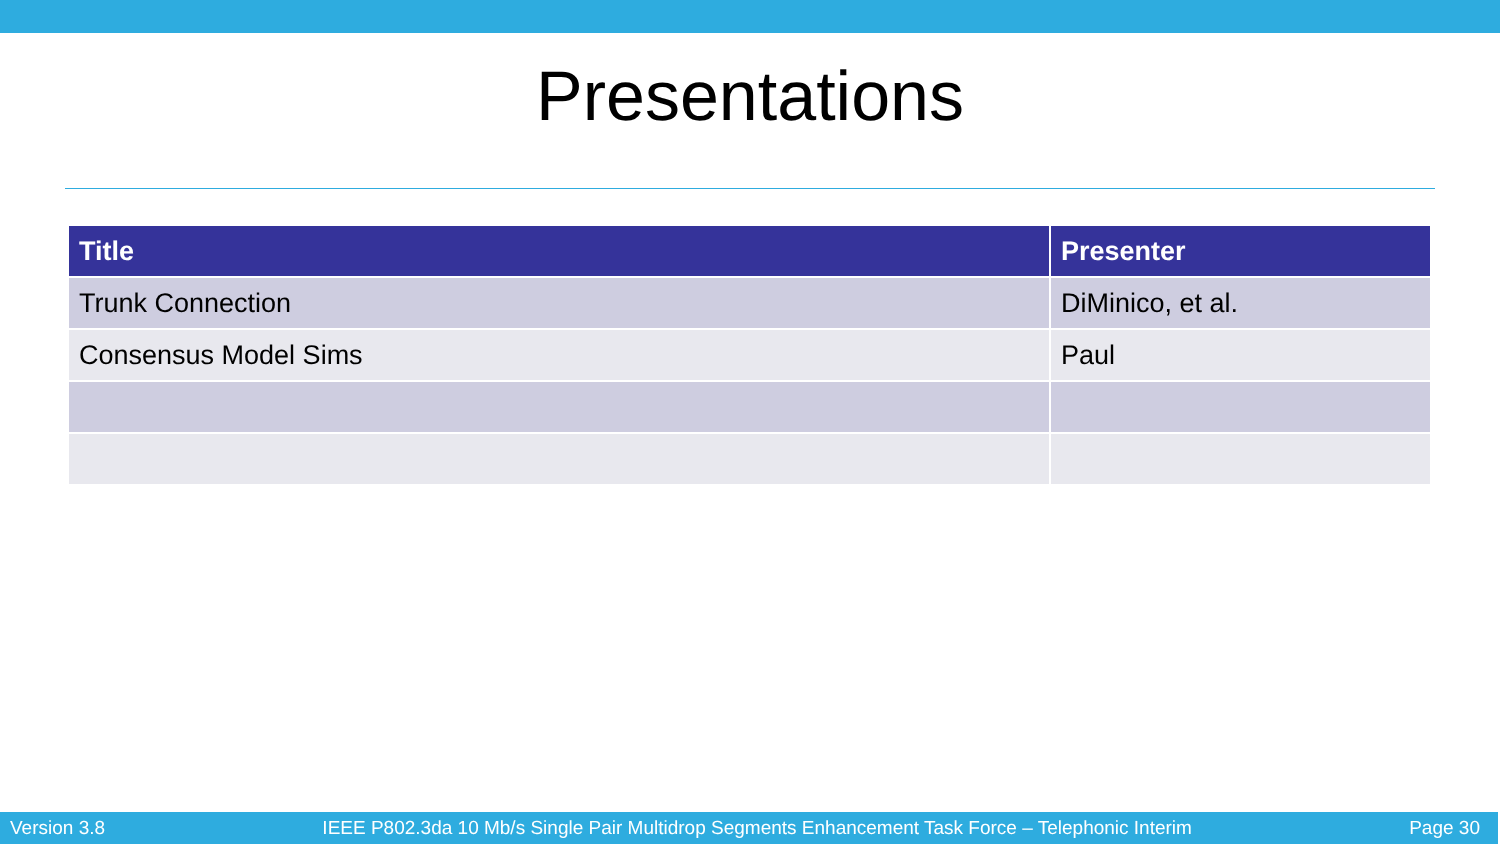Presentations
| Title | Presenter |
| --- | --- |
| Trunk Connection | DiMinico, et al. |
| Consensus Model Sims | Paul |
Version 3.8 IEEE P802.3da 10 Mb/s Single Pair Multidrop Segments Enhancement Task Force – Telephonic Interim Page 30